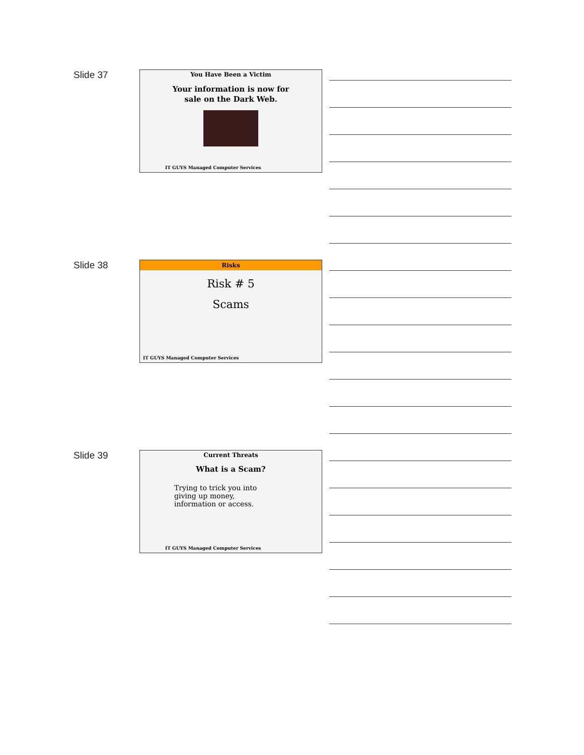Slide 37
You Have Been a Victim
Your information is now for
sale on the Dark Web.
IT GUYS Managed Computer Services
Slide 38
Risks
Risk # 5
Scams
IT GUYS Managed Computer Services
Slide 39
Current Threats
What is a Scam?
Trying to trick you into giving up money, information or access.
IT GUYS Managed Computer Services